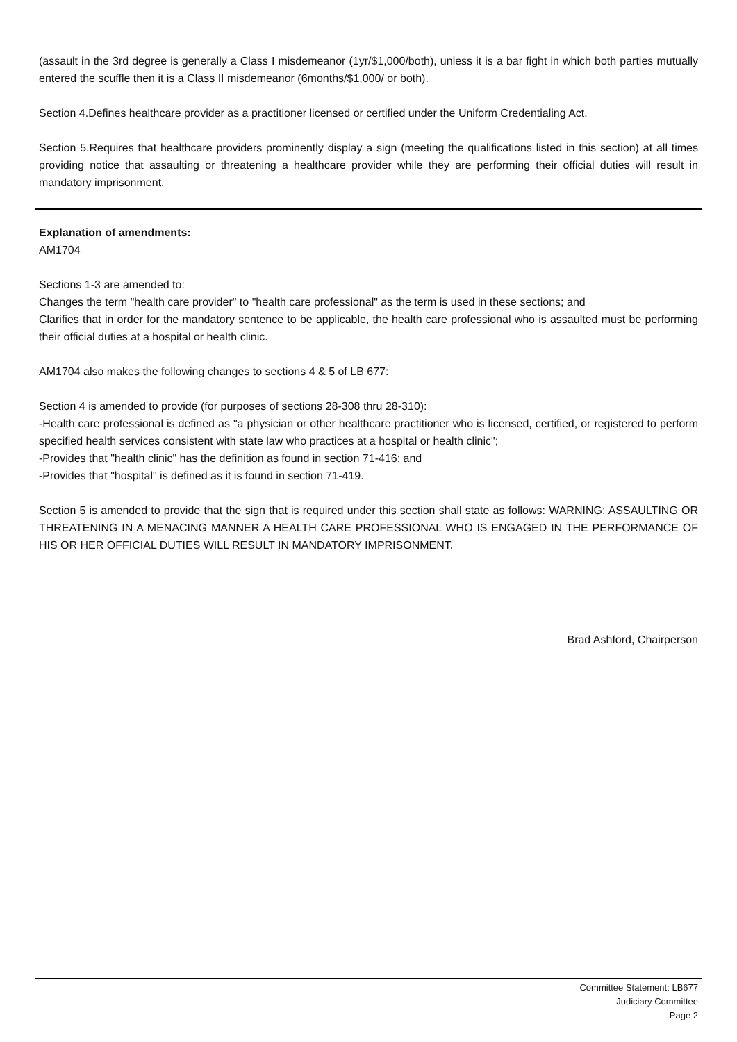(assault in the 3rd degree is generally a Class I misdemeanor (1yr/$1,000/both), unless it is a bar fight in which both parties mutually entered the scuffle then it is a Class II misdemeanor (6months/$1,000/ or both).
Section 4.Defines healthcare provider as a practitioner licensed or certified under the Uniform Credentialing Act.
Section 5.Requires that healthcare providers prominently display a sign (meeting the qualifications listed in this section) at all times providing notice that assaulting or threatening a healthcare provider while they are performing their official duties will result in mandatory imprisonment.
Explanation of amendments:
AM1704
Sections 1-3 are amended to:
Changes the term "health care provider" to "health care professional" as the term is used in these sections; and
Clarifies that in order for the mandatory sentence to be applicable, the health care professional who is assaulted must be performing their official duties at a hospital or health clinic.
AM1704 also makes the following changes to sections 4 & 5 of LB 677:
Section 4 is amended to provide (for purposes of sections 28-308 thru 28-310):
-Health care professional is defined as "a physician or other healthcare practitioner who is licensed, certified, or registered to perform specified health services consistent with state law who practices at a hospital or health clinic";
-Provides that "health clinic" has the definition as found in section 71-416; and
-Provides that "hospital" is defined as it is found in section 71-419.
Section 5 is amended to provide that the sign that is required under this section shall state as follows: WARNING: ASSAULTING OR THREATENING IN A MENACING MANNER A HEALTH CARE PROFESSIONAL WHO IS ENGAGED IN THE PERFORMANCE OF HIS OR HER OFFICIAL DUTIES WILL RESULT IN MANDATORY IMPRISONMENT.
Brad Ashford, Chairperson
Committee Statement: LB677
Judiciary Committee
Page 2